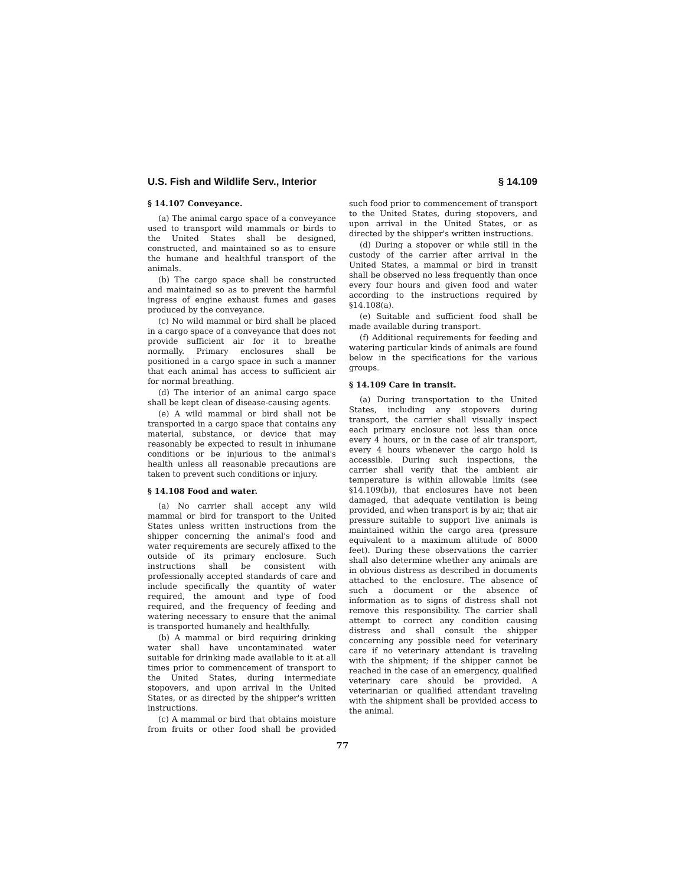U.S. Fish and Wildlife Serv., Interior § 14.109
§ 14.107 Conveyance.
(a) The animal cargo space of a conveyance used to transport wild mammals or birds to the United States shall be designed, constructed, and maintained so as to ensure the humane and healthful transport of the animals.
(b) The cargo space shall be constructed and maintained so as to prevent the harmful ingress of engine exhaust fumes and gases produced by the conveyance.
(c) No wild mammal or bird shall be placed in a cargo space of a conveyance that does not provide sufficient air for it to breathe normally. Primary enclosures shall be positioned in a cargo space in such a manner that each animal has access to sufficient air for normal breathing.
(d) The interior of an animal cargo space shall be kept clean of disease-causing agents.
(e) A wild mammal or bird shall not be transported in a cargo space that contains any material, substance, or device that may reasonably be expected to result in inhumane conditions or be injurious to the animal's health unless all reasonable precautions are taken to prevent such conditions or injury.
§ 14.108 Food and water.
(a) No carrier shall accept any wild mammal or bird for transport to the United States unless written instructions from the shipper concerning the animal's food and water requirements are securely affixed to the outside of its primary enclosure. Such instructions shall be consistent with professionally accepted standards of care and include specifically the quantity of water required, the amount and type of food required, and the frequency of feeding and watering necessary to ensure that the animal is transported humanely and healthfully.
(b) A mammal or bird requiring drinking water shall have uncontaminated water suitable for drinking made available to it at all times prior to commencement of transport to the United States, during intermediate stopovers, and upon arrival in the United States, or as directed by the shipper's written instructions.
(c) A mammal or bird that obtains moisture from fruits or other food shall be provided such food prior to commencement of transport to the United States, during stopovers, and upon arrival in the United States, or as directed by the shipper's written instructions.
(d) During a stopover or while still in the custody of the carrier after arrival in the United States, a mammal or bird in transit shall be observed no less frequently than once every four hours and given food and water according to the instructions required by §14.108(a).
(e) Suitable and sufficient food shall be made available during transport.
(f) Additional requirements for feeding and watering particular kinds of animals are found below in the specifications for the various groups.
§ 14.109 Care in transit.
(a) During transportation to the United States, including any stopovers during transport, the carrier shall visually inspect each primary enclosure not less than once every 4 hours, or in the case of air transport, every 4 hours whenever the cargo hold is accessible. During such inspections, the carrier shall verify that the ambient air temperature is within allowable limits (see §14.109(b)), that enclosures have not been damaged, that adequate ventilation is being provided, and when transport is by air, that air pressure suitable to support live animals is maintained within the cargo area (pressure equivalent to a maximum altitude of 8000 feet). During these observations the carrier shall also determine whether any animals are in obvious distress as described in documents attached to the enclosure. The absence of such a document or the absence of information as to signs of distress shall not remove this responsibility. The carrier shall attempt to correct any condition causing distress and shall consult the shipper concerning any possible need for veterinary care if no veterinary attendant is traveling with the shipment; if the shipper cannot be reached in the case of an emergency, qualified veterinary care should be provided. A veterinarian or qualified attendant traveling with the shipment shall be provided access to the animal.
77